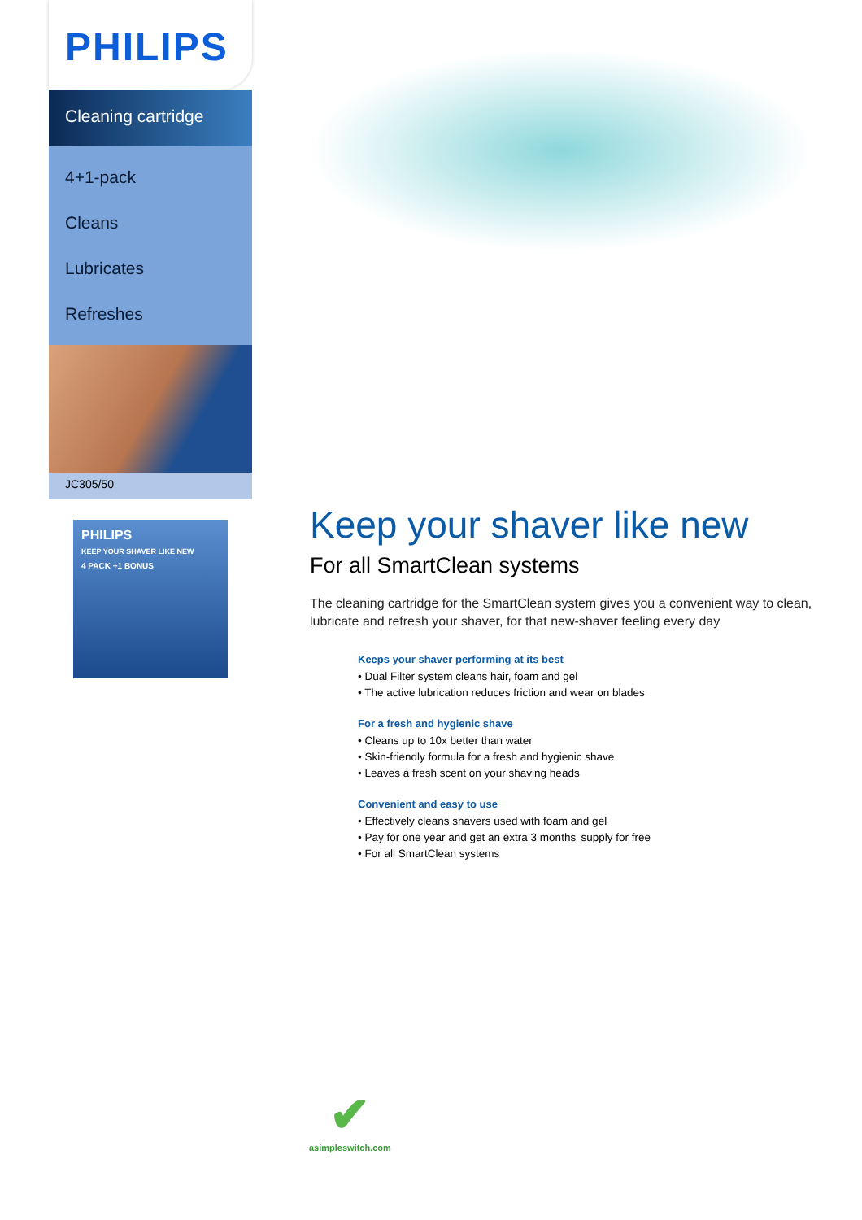PHILIPS
Cleaning cartridge
4+1-pack
Cleans
Lubricates
Refreshes
JC305/50
PHILIPS
KEEP YOUR SHAVER LIKE NEW
4 PACK +1 BONUS
Keep your shaver like new
For all SmartClean systems
The cleaning cartridge for the SmartClean system gives you a convenient way to clean, lubricate and refresh your shaver, for that new-shaver feeling every day
Keeps your shaver performing at its best
• Dual Filter system cleans hair, foam and gel
• The active lubrication reduces friction and wear on blades
For a fresh and hygienic shave
• Cleans up to 10x better than water
• Skin-friendly formula for a fresh and hygienic shave
• Leaves a fresh scent on your shaving heads
Convenient and easy to use
• Effectively cleans shavers used with foam and gel
• Pay for one year and get an extra 3 months' supply for free
• For all SmartClean systems
✔
asimpleswitch.com